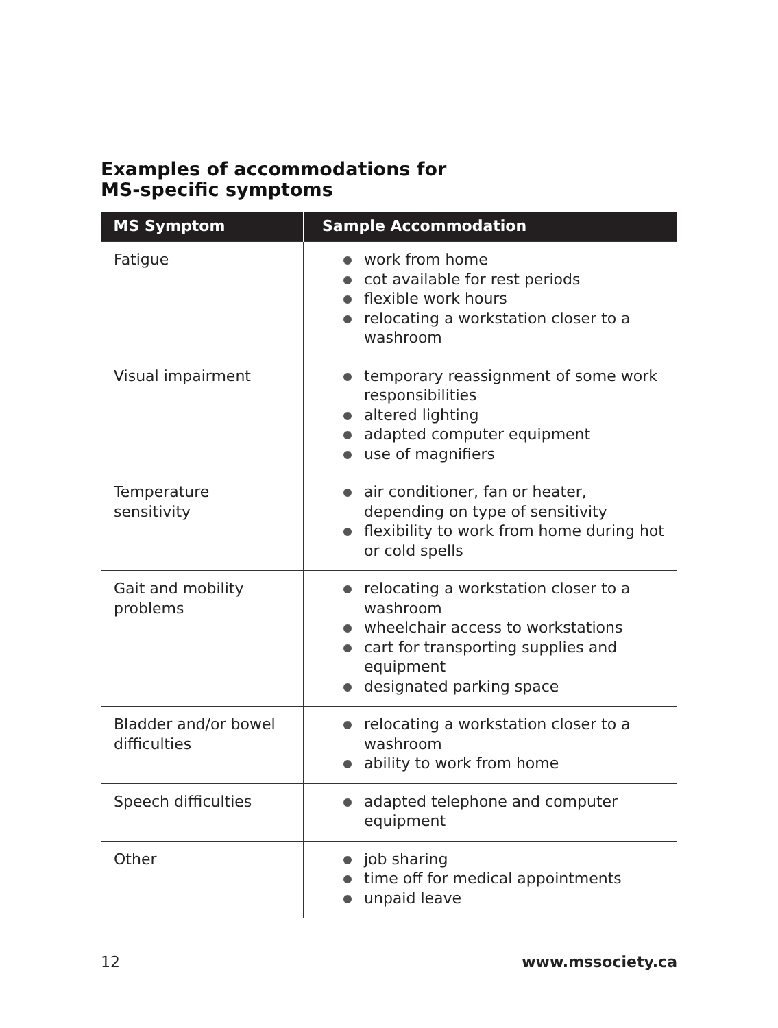Examples of accommodations for
MS-specific symptoms
| MS Symptom | Sample Accommodation |
| --- | --- |
| Fatigue | work from home cot available for rest periods flexible work hours relocating a workstation closer to a washroom |
| Visual impairment | temporary reassignment of some work responsibilities altered lighting adapted computer equipment use of magnifiers |
| Temperature sensitivity | air conditioner, fan or heater, depending on type of sensitivity flexibility to work from home during hot or cold spells |
| Gait and mobility problems | relocating a workstation closer to a washroom wheelchair access to workstations cart for transporting supplies and equipment designated parking space |
| Bladder and/or bowel difficulties | relocating a workstation closer to a washroom ability to work from home |
| Speech difficulties | adapted telephone and computer equipment |
| Other | job sharing time off for medical appointments unpaid leave |
12 www.mssociety.ca